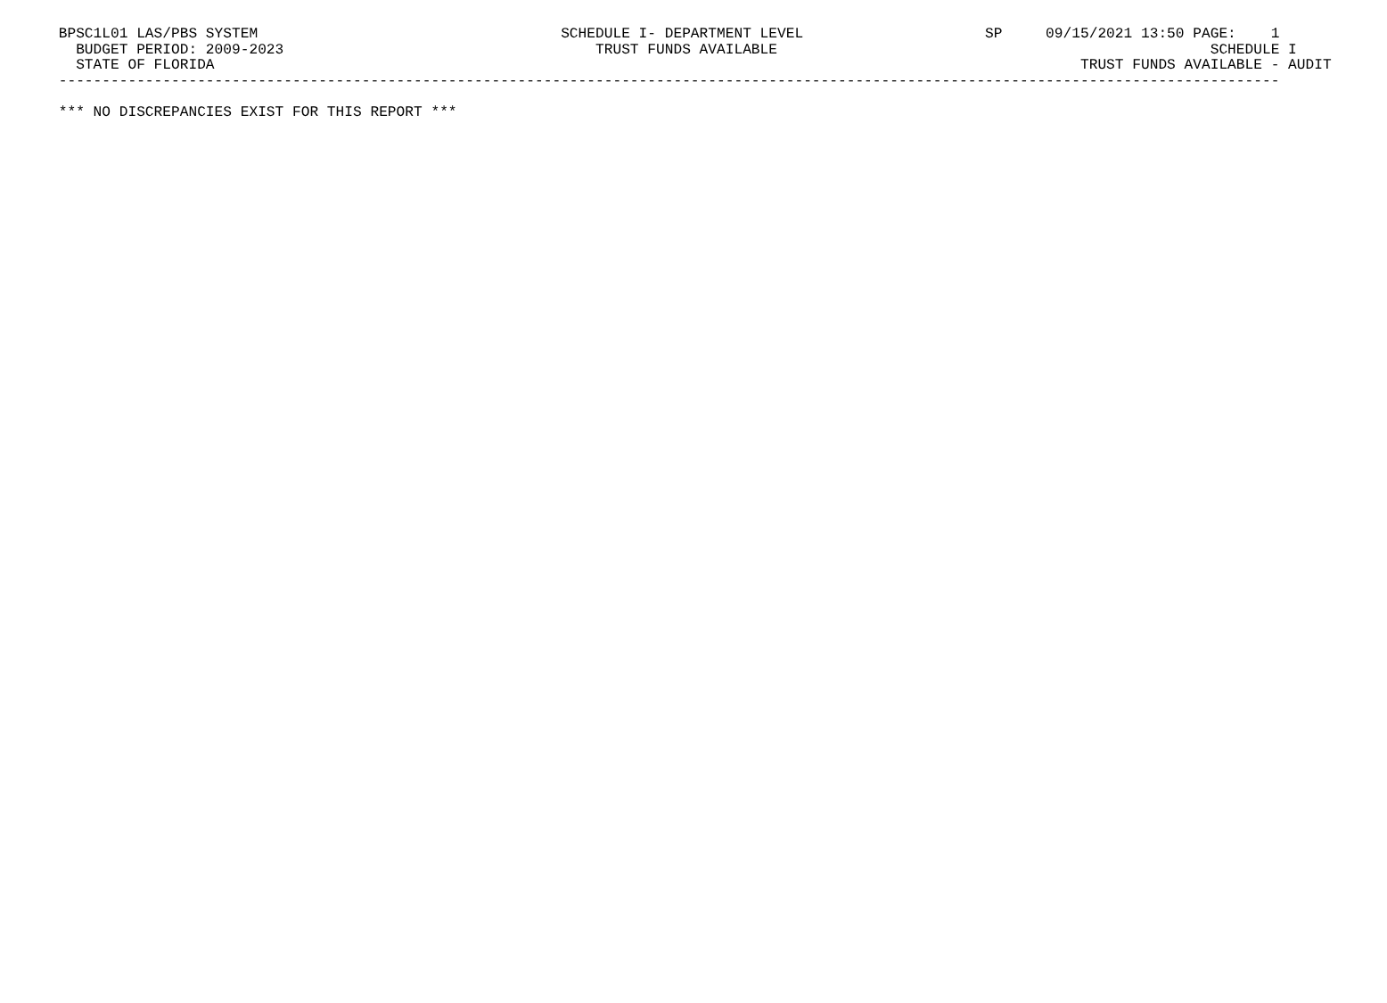BPSC1L01 LAS/PBS SYSTEM                                   SCHEDULE I- DEPARTMENT LEVEL                     SP     09/15/2021 13:50 PAGE:    1
   BUDGET PERIOD: 2009-2023                                    TRUST FUNDS AVAILABLE                                                  SCHEDULE I
   STATE OF FLORIDA                                                                                                    TRUST FUNDS AVAILABLE - AUDIT
 ---------------------------------------------------------------------------------------------------------------------------------------------

 *** NO DISCREPANCIES EXIST FOR THIS REPORT ***